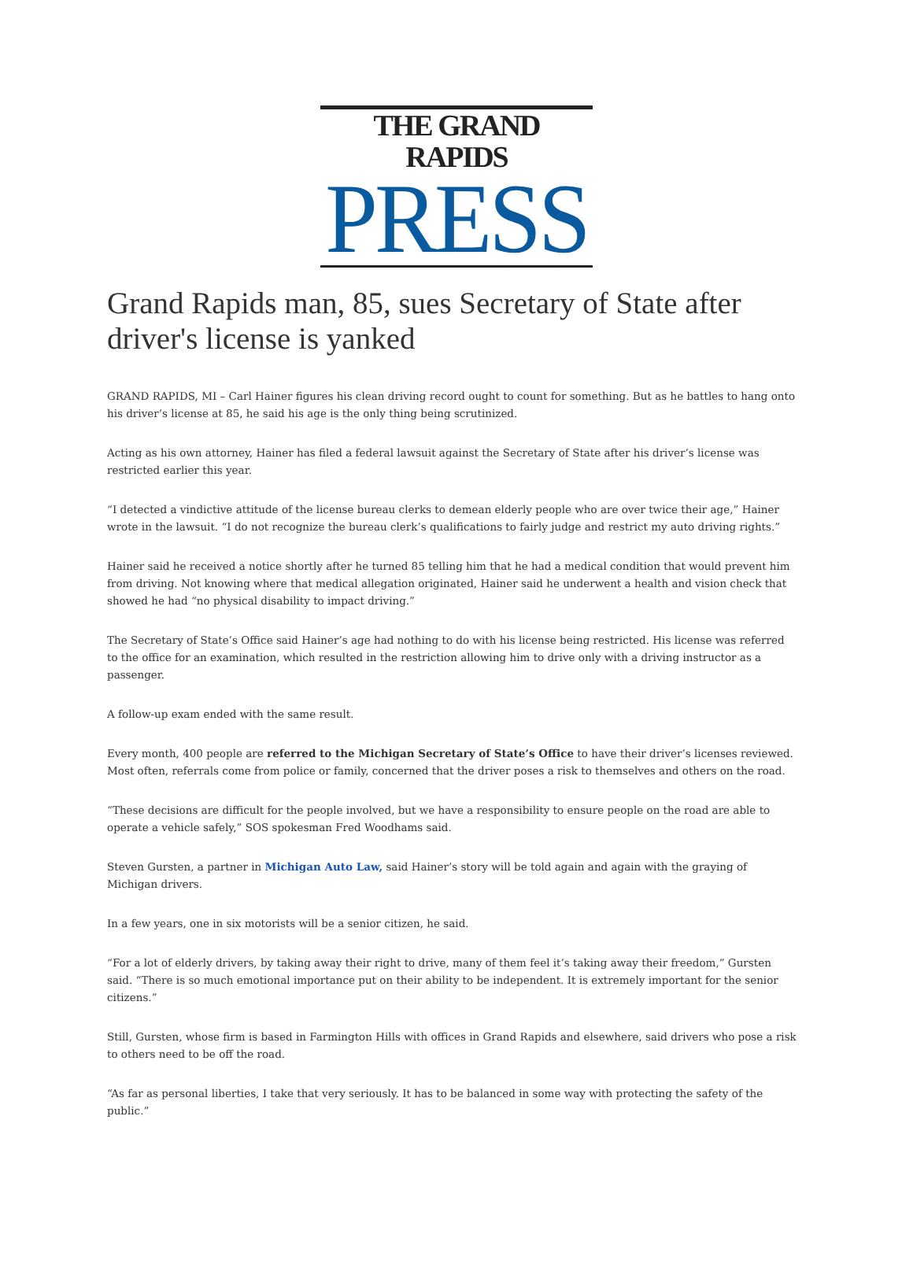THE GRAND RAPIDS
PRESS
Grand Rapids man, 85, sues Secretary of State after driver's license is yanked
GRAND RAPIDS, MI – Carl Hainer figures his clean driving record ought to count for something. But as he battles to hang onto his driver’s license at 85, he said his age is the only thing being scrutinized.
Acting as his own attorney, Hainer has filed a federal lawsuit against the Secretary of State after his driver’s license was restricted earlier this year.
“I detected a vindictive attitude of the license bureau clerks to demean elderly people who are over twice their age,” Hainer wrote in the lawsuit. “I do not recognize the bureau clerk’s qualifications to fairly judge and restrict my auto driving rights.”
Hainer said he received a notice shortly after he turned 85 telling him that he had a medical condition that would prevent him from driving. Not knowing where that medical allegation originated, Hainer said he underwent a health and vision check that showed he had “no physical disability to impact driving.”
The Secretary of State’s Office said Hainer’s age had nothing to do with his license being restricted. His license was referred to the office for an examination, which resulted in the restriction allowing him to drive only with a driving instructor as a passenger.
A follow-up exam ended with the same result.
Every month, 400 people are referred to the Michigan Secretary of State’s Office to have their driver’s licenses reviewed. Most often, referrals come from police or family, concerned that the driver poses a risk to themselves and others on the road.
“These decisions are difficult for the people involved, but we have a responsibility to ensure people on the road are able to operate a vehicle safely,” SOS spokesman Fred Woodhams said.
Steven Gursten, a partner in Michigan Auto Law, said Hainer’s story will be told again and again with the graying of Michigan drivers.
In a few years, one in six motorists will be a senior citizen, he said.
“For a lot of elderly drivers, by taking away their right to drive, many of them feel it’s taking away their freedom,” Gursten said. “There is so much emotional importance put on their ability to be independent. It is extremely important for the senior citizens.”
Still, Gursten, whose firm is based in Farmington Hills with offices in Grand Rapids and elsewhere, said drivers who pose a risk to others need to be off the road.
“As far as personal liberties, I take that very seriously. It has to be balanced in some way with protecting the safety of the public.”